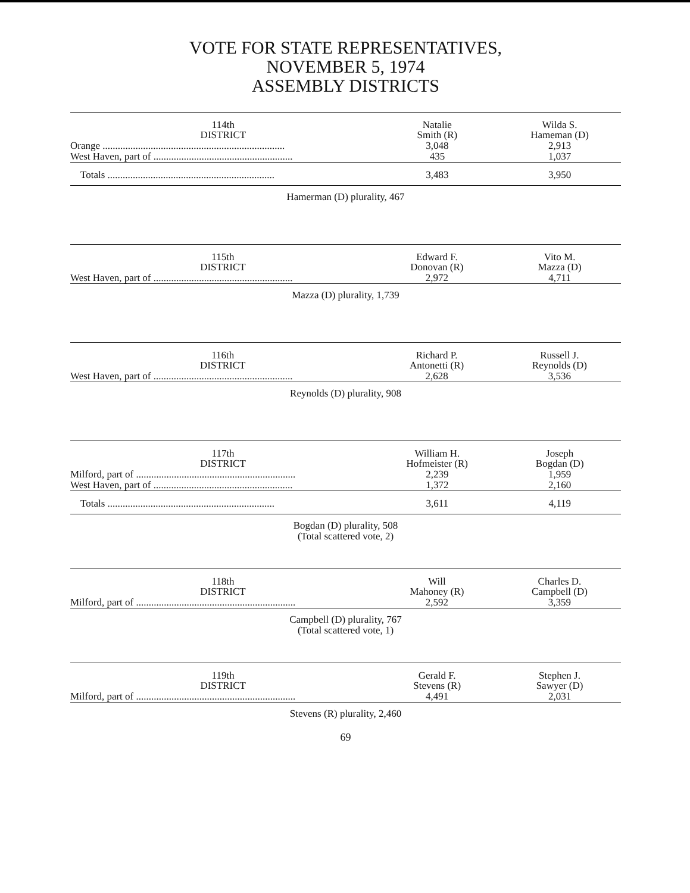VOTE FOR STATE REPRESENTATIVES,
NOVEMBER 5, 1974
ASSEMBLY DISTRICTS
| 114th DISTRICT | Natalie Smith (R) | Wilda S. Hameman (D) |
| --- | --- | --- |
| Orange ........................................................................ | 3,048 | 2,913 |
| West Haven, part of ....................................................... | 435 | 1,037 |
| Totals .................................................................. | 3,483 | 3,950 |
Hamerman (D) plurality, 467
| 115th DISTRICT | Edward F. Donovan (R) | Vito M. Mazza (D) |
| --- | --- | --- |
| West Haven, part of ....................................................... | 2,972 | 4,711 |
Mazza (D) plurality, 1,739
| 116th DISTRICT | Richard P. Antonetti (R) | Russell J. Reynolds (D) |
| --- | --- | --- |
| West Haven, part of ....................................................... | 2,628 | 3,536 |
Reynolds (D) plurality, 908
| 117th DISTRICT | William H. Hofmeister (R) | Joseph Bogdan (D) |
| --- | --- | --- |
| Milford, part of ............................................................... | 2,239 | 1,959 |
| West Haven, part of ....................................................... | 1,372 | 2,160 |
| Totals .................................................................. | 3,611 | 4,119 |
Bogdan (D) plurality, 508
(Total scattered vote, 2)
| 118th DISTRICT | Will Mahoney (R) | Charles D. Campbell (D) |
| --- | --- | --- |
| Milford, part of ............................................................... | 2,592 | 3,359 |
Campbell (D) plurality, 767
(Total scattered vote, 1)
| 119th DISTRICT | Gerald F. Stevens (R) | Stephen J. Sawyer (D) |
| --- | --- | --- |
| Milford, part of ............................................................... | 4,491 | 2,031 |
Stevens (R) plurality, 2,460
69